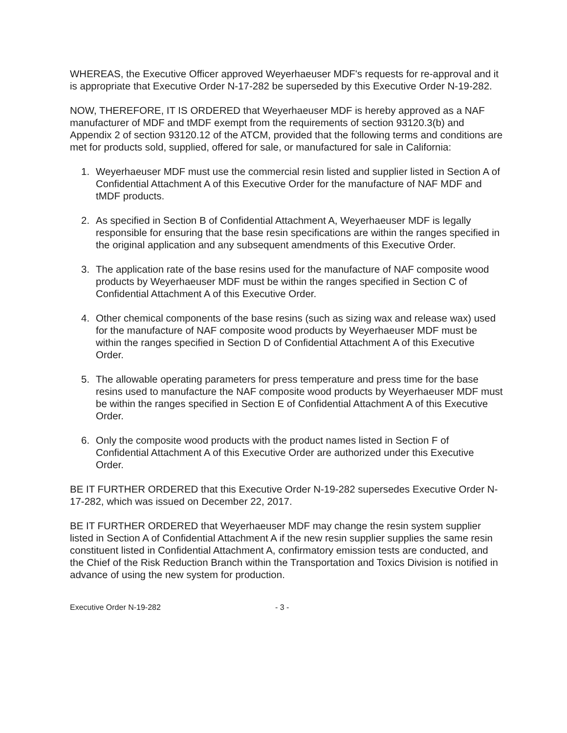WHEREAS, the Executive Officer approved Weyerhaeuser MDF's requests for re-approval and it is appropriate that Executive Order N-17-282 be superseded by this Executive Order N-19-282.
NOW, THEREFORE, IT IS ORDERED that Weyerhaeuser MDF is hereby approved as a NAF manufacturer of MDF and tMDF exempt from the requirements of section 93120.3(b) and Appendix 2 of section 93120.12 of the ATCM, provided that the following terms and conditions are met for products sold, supplied, offered for sale, or manufactured for sale in California:
1. Weyerhaeuser MDF must use the commercial resin listed and supplier listed in Section A of Confidential Attachment A of this Executive Order for the manufacture of NAF MDF and tMDF products.
2. As specified in Section B of Confidential Attachment A, Weyerhaeuser MDF is legally responsible for ensuring that the base resin specifications are within the ranges specified in the original application and any subsequent amendments of this Executive Order.
3. The application rate of the base resins used for the manufacture of NAF composite wood products by Weyerhaeuser MDF must be within the ranges specified in Section C of Confidential Attachment A of this Executive Order.
4. Other chemical components of the base resins (such as sizing wax and release wax) used for the manufacture of NAF composite wood products by Weyerhaeuser MDF must be within the ranges specified in Section D of Confidential Attachment A of this Executive Order.
5. The allowable operating parameters for press temperature and press time for the base resins used to manufacture the NAF composite wood products by Weyerhaeuser MDF must be within the ranges specified in Section E of Confidential Attachment A of this Executive Order.
6. Only the composite wood products with the product names listed in Section F of Confidential Attachment A of this Executive Order are authorized under this Executive Order.
BE IT FURTHER ORDERED that this Executive Order N-19-282 supersedes Executive Order N-17-282, which was issued on December 22, 2017.
BE IT FURTHER ORDERED that Weyerhaeuser MDF may change the resin system supplier listed in Section A of Confidential Attachment A if the new resin supplier supplies the same resin constituent listed in Confidential Attachment A, confirmatory emission tests are conducted, and the Chief of the Risk Reduction Branch within the Transportation and Toxics Division is notified in advance of using the new system for production.
Executive Order N-19-282 - 3 -